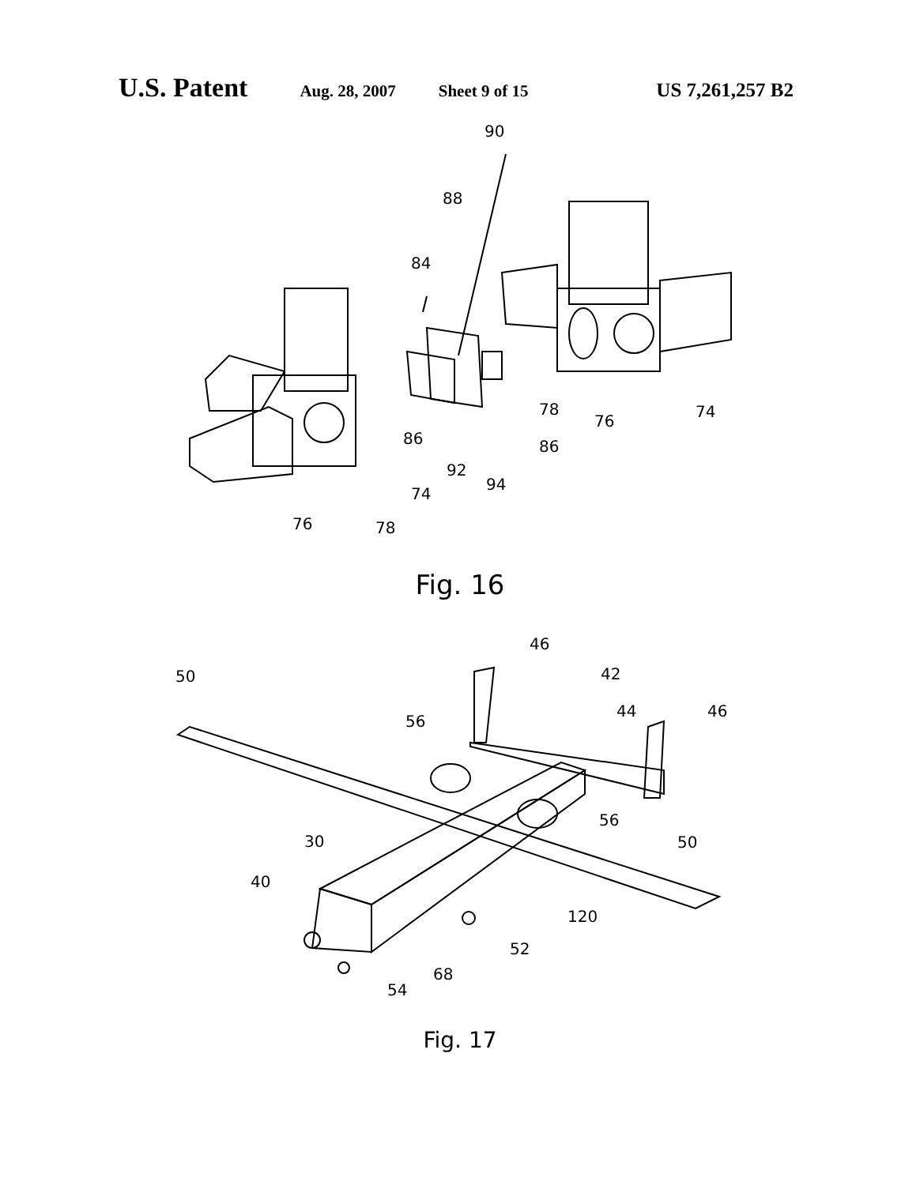U.S. Patent Aug. 28, 2007 Sheet 9 of 15 US 7,261,257 B2
90
88
84
86
92
94
86
78
76
74
74
76
78
Fig. 16
50
46
42
44
46
56
56
50
30
40
120
52
68
54
Fig. 17